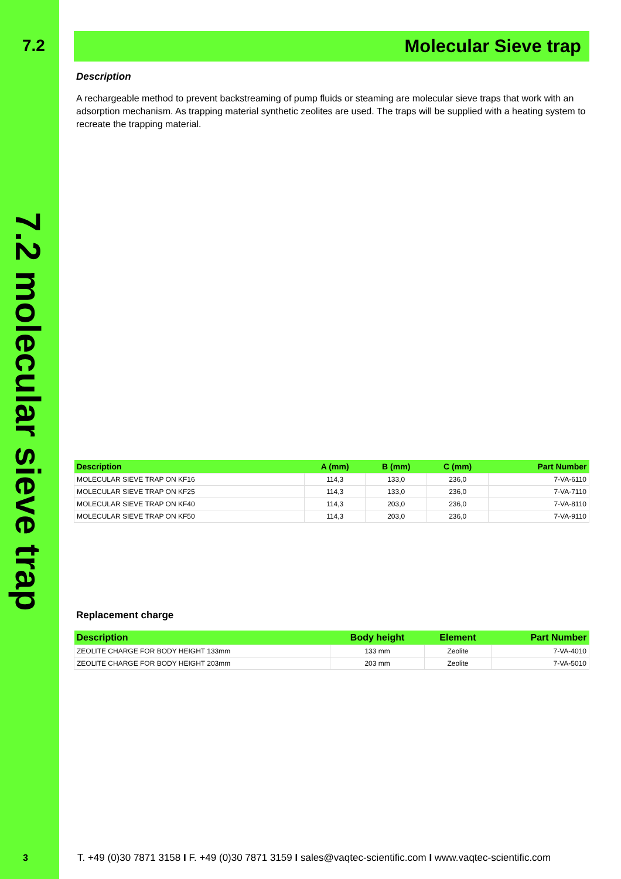7.2
7.2 molecular sieve trap
Molecular Sieve trap
Description
A rechargeable method to prevent backstreaming of pump fluids or steaming are molecular sieve traps that work with an adsorption mechanism. As trapping material synthetic zeolites are used. The traps will be supplied with a heating system to recreate the trapping material.
| Description | A (mm) | B (mm) | C (mm) | Part Number |
| --- | --- | --- | --- | --- |
| MOLECULAR SIEVE TRAP ON KF16 | 114,3 | 133,0 | 236,0 | 7-VA-6110 |
| MOLECULAR SIEVE TRAP ON KF25 | 114,3 | 133,0 | 236,0 | 7-VA-7110 |
| MOLECULAR SIEVE TRAP ON KF40 | 114,3 | 203,0 | 236,0 | 7-VA-8110 |
| MOLECULAR SIEVE TRAP ON KF50 | 114,3 | 203,0 | 236,0 | 7-VA-9110 |
Replacement charge
| Description | Body height | Element | Part Number |
| --- | --- | --- | --- |
| ZEOLITE CHARGE FOR BODY HEIGHT 133mm | 133 mm | Zeolite | 7-VA-4010 |
| ZEOLITE CHARGE FOR BODY HEIGHT 203mm | 203 mm | Zeolite | 7-VA-5010 |
3
T. +49 (0)30 7871 3158 I F. +49 (0)30 7871 3159 I sales@vaqtec-scientific.com I www.vaqtec-scientific.com